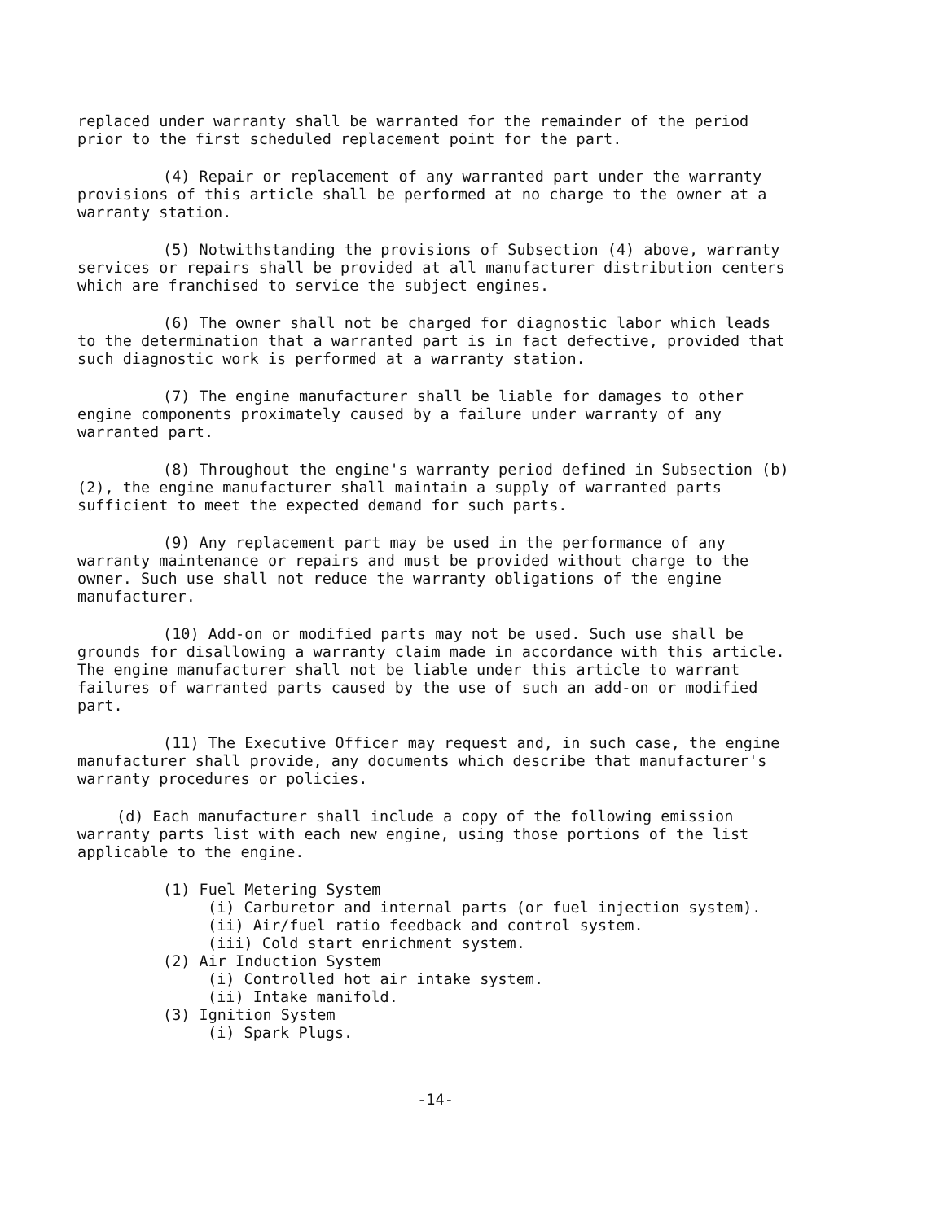replaced under warranty shall be warranted for the remainder of the period prior to the first scheduled replacement point for the part.
(4) Repair or replacement of any warranted part under the warranty provisions of this article shall be performed at no charge to the owner at a warranty station.
(5) Notwithstanding the provisions of Subsection (4) above, warranty services or repairs shall be provided at all manufacturer distribution centers which are franchised to service the subject engines.
(6) The owner shall not be charged for diagnostic labor which leads to the determination that a warranted part is in fact defective, provided that such diagnostic work is performed at a warranty station.
(7) The engine manufacturer shall be liable for damages to other engine components proximately caused by a failure under warranty of any warranted part.
(8) Throughout the engine's warranty period defined in Subsection (b)(2), the engine manufacturer shall maintain a supply of warranted parts sufficient to meet the expected demand for such parts.
(9) Any replacement part may be used in the performance of any warranty maintenance or repairs and must be provided without charge to the owner. Such use shall not reduce the warranty obligations of the engine manufacturer.
(10) Add-on or modified parts may not be used. Such use shall be grounds for disallowing a warranty claim made in accordance with this article. The engine manufacturer shall not be liable under this article to warrant failures of warranted parts caused by the use of such an add-on or modified part.
(11) The Executive Officer may request and, in such case, the engine manufacturer shall provide, any documents which describe that manufacturer's warranty procedures or policies.
(d) Each manufacturer shall include a copy of the following emission warranty parts list with each new engine, using those portions of the list applicable to the engine.
(1) Fuel Metering System
(i) Carburetor and internal parts (or fuel injection system).
(ii) Air/fuel ratio feedback and control system.
(iii) Cold start enrichment system.
(2) Air Induction System
(i) Controlled hot air intake system.
(ii) Intake manifold.
(3) Ignition System
(i) Spark Plugs.
-14-